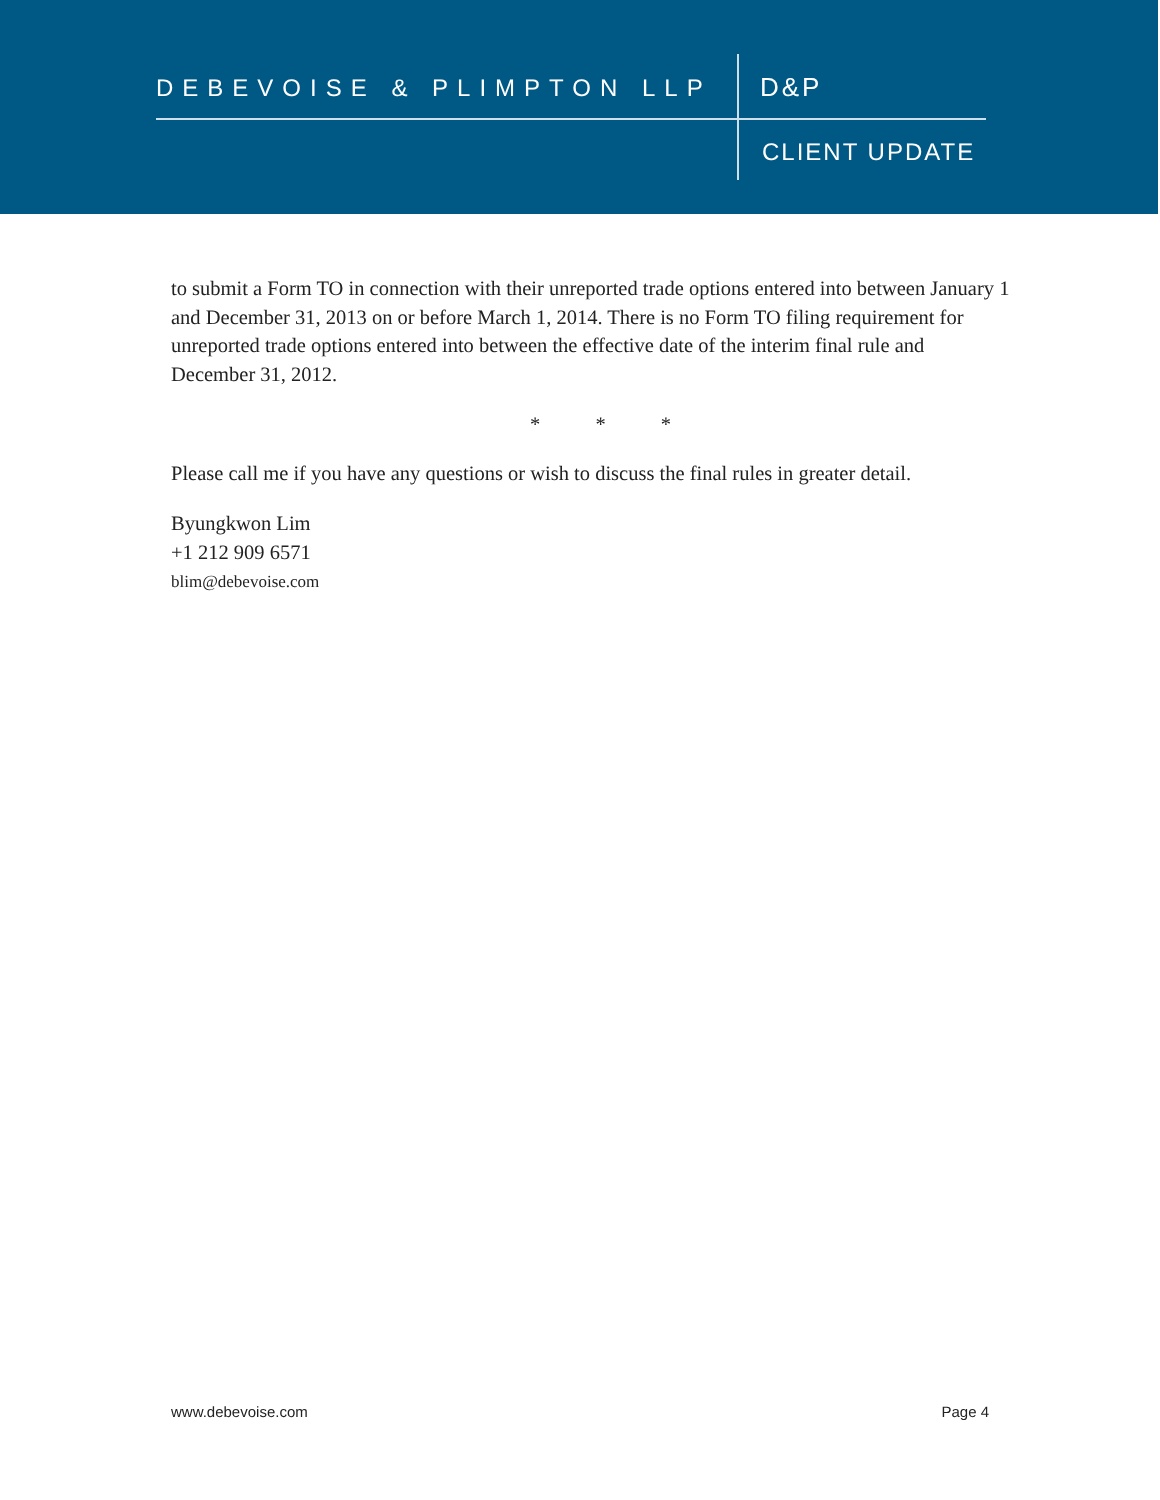DEBEVOISE & PLIMPTON LLP D&P
CLIENT UPDATE
to submit a Form TO in connection with their unreported trade options entered into between January 1 and December 31, 2013 on or before March 1, 2014. There is no Form TO filing requirement for unreported trade options entered into between the effective date of the interim final rule and December 31, 2012.
* * *
Please call me if you have any questions or wish to discuss the final rules in greater detail.
Byungkwon Lim
+1 212 909 6571
blim@debevoise.com
www.debevoise.com Page 4